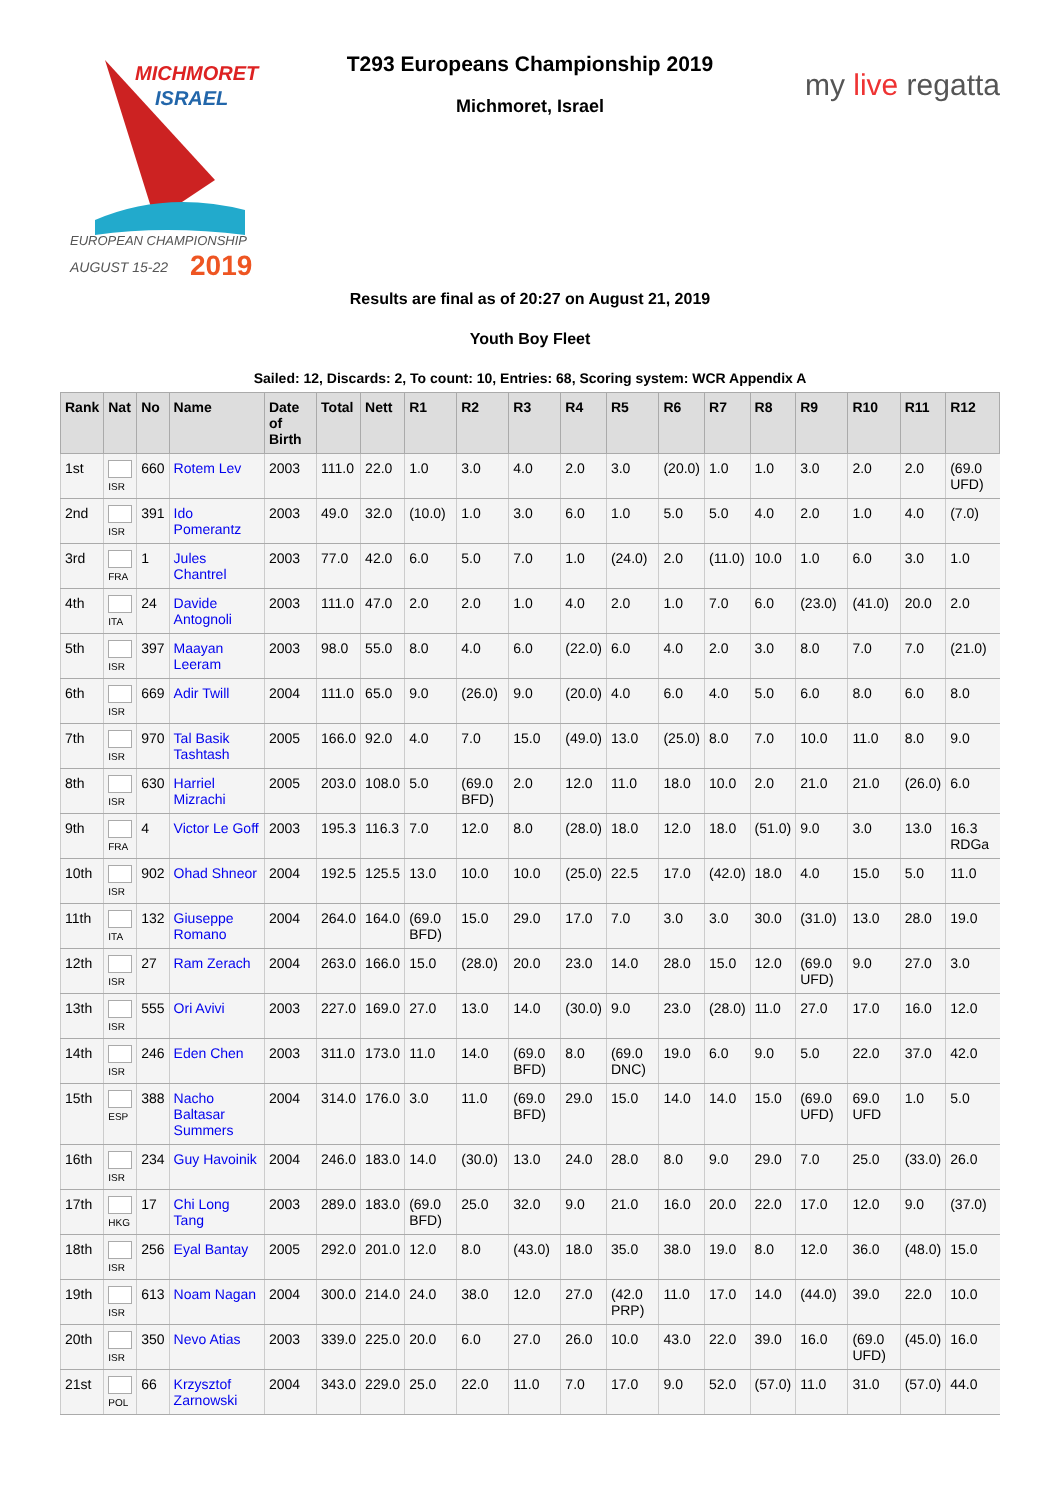MICHMORET
ISRAEL
EUROPEAN CHAMPIONSHIP
AUGUST 15-22
2019
T293 Europeans Championship 2019
Michmoret, Israel
my live regatta
Results are final as of 20:27 on August 21, 2019
Youth Boy Fleet
Sailed: 12, Discards: 2, To count: 10, Entries: 68, Scoring system: WCR Appendix A
| Rank | Nat | No | Name | Date of Birth | Total | Nett | R1 | R2 | R3 | R4 | R5 | R6 | R7 | R8 | R9 | R10 | R11 | R12 |
| --- | --- | --- | --- | --- | --- | --- | --- | --- | --- | --- | --- | --- | --- | --- | --- | --- | --- | --- |
| 1st | ISR | 660 | Rotem Lev | 2003 | 111.0 | 22.0 | 1.0 | 3.0 | 4.0 | 2.0 | 3.0 | (20.0) | 1.0 | 1.0 | 3.0 | 2.0 | 2.0 | (69.0 UFD) |
| 2nd | ISR | 391 | Ido Pomerantz | 2003 | 49.0 | 32.0 | (10.0) | 1.0 | 3.0 | 6.0 | 1.0 | 5.0 | 5.0 | 4.0 | 2.0 | 1.0 | 4.0 | (7.0) |
| 3rd | FRA | 1 | Jules Chantrel | 2003 | 77.0 | 42.0 | 6.0 | 5.0 | 7.0 | 1.0 | (24.0) | 2.0 | (11.0) | 10.0 | 1.0 | 6.0 | 3.0 | 1.0 |
| 4th | ITA | 24 | Davide Antognoli | 2003 | 111.0 | 47.0 | 2.0 | 2.0 | 1.0 | 4.0 | 2.0 | 1.0 | 7.0 | 6.0 | (23.0) | (41.0) | 20.0 | 2.0 |
| 5th | ISR | 397 | Maayan Leeram | 2003 | 98.0 | 55.0 | 8.0 | 4.0 | 6.0 | (22.0) | 6.0 | 4.0 | 2.0 | 3.0 | 8.0 | 7.0 | 7.0 | (21.0) |
| 6th | ISR | 669 | Adir Twill | 2004 | 111.0 | 65.0 | 9.0 | (26.0) | 9.0 | (20.0) | 4.0 | 6.0 | 4.0 | 5.0 | 6.0 | 8.0 | 6.0 | 8.0 |
| 7th | ISR | 970 | Tal Basik Tashtash | 2005 | 166.0 | 92.0 | 4.0 | 7.0 | 15.0 | (49.0) | 13.0 | (25.0) | 8.0 | 7.0 | 10.0 | 11.0 | 8.0 | 9.0 |
| 8th | ISR | 630 | Harriel Mizrachi | 2005 | 203.0 | 108.0 | 5.0 | (69.0 BFD) | 2.0 | 12.0 | 11.0 | 18.0 | 10.0 | 2.0 | 21.0 | 21.0 | (26.0) | 6.0 |
| 9th | FRA | 4 | Victor Le Goff | 2003 | 195.3 | 116.3 | 7.0 | 12.0 | 8.0 | (28.0) | 18.0 | 12.0 | 18.0 | (51.0) | 9.0 | 3.0 | 13.0 | 16.3 RDGa |
| 10th | ISR | 902 | Ohad Shneor | 2004 | 192.5 | 125.5 | 13.0 | 10.0 | 10.0 | (25.0) | 22.5 | 17.0 | (42.0) | 18.0 | 4.0 | 15.0 | 5.0 | 11.0 |
| 11th | ITA | 132 | Giuseppe Romano | 2004 | 264.0 | 164.0 | (69.0 BFD) | 15.0 | 29.0 | 17.0 | 7.0 | 3.0 | 3.0 | 30.0 | (31.0) | 13.0 | 28.0 | 19.0 |
| 12th | ISR | 27 | Ram Zerach | 2004 | 263.0 | 166.0 | 15.0 | (28.0) | 20.0 | 23.0 | 14.0 | 28.0 | 15.0 | 12.0 | (69.0 UFD) | 9.0 | 27.0 | 3.0 |
| 13th | ISR | 555 | Ori Avivi | 2003 | 227.0 | 169.0 | 27.0 | 13.0 | 14.0 | (30.0) | 9.0 | 23.0 | (28.0) | 11.0 | 27.0 | 17.0 | 16.0 | 12.0 |
| 14th | ISR | 246 | Eden Chen | 2003 | 311.0 | 173.0 | 11.0 | 14.0 | (69.0 BFD) | 8.0 | (69.0 DNC) | 19.0 | 6.0 | 9.0 | 5.0 | 22.0 | 37.0 | 42.0 |
| 15th | ESP | 388 | Nacho Baltasar Summers | 2004 | 314.0 | 176.0 | 3.0 | 11.0 | (69.0 BFD) | 29.0 | 15.0 | 14.0 | 14.0 | 15.0 | (69.0 UFD) | 69.0 UFD | 1.0 | 5.0 |
| 16th | ISR | 234 | Guy Havoinik | 2004 | 246.0 | 183.0 | 14.0 | (30.0) | 13.0 | 24.0 | 28.0 | 8.0 | 9.0 | 29.0 | 7.0 | 25.0 | (33.0) | 26.0 |
| 17th | HKG | 17 | Chi Long Tang | 2003 | 289.0 | 183.0 | (69.0 BFD) | 25.0 | 32.0 | 9.0 | 21.0 | 16.0 | 20.0 | 22.0 | 17.0 | 12.0 | 9.0 | (37.0) |
| 18th | ISR | 256 | Eyal Bantay | 2005 | 292.0 | 201.0 | 12.0 | 8.0 | (43.0) | 18.0 | 35.0 | 38.0 | 19.0 | 8.0 | 12.0 | 36.0 | (48.0) | 15.0 |
| 19th | ISR | 613 | Noam Nagan | 2004 | 300.0 | 214.0 | 24.0 | 38.0 | 12.0 | 27.0 | (42.0 PRP) | 11.0 | 17.0 | 14.0 | (44.0) | 39.0 | 22.0 | 10.0 |
| 20th | ISR | 350 | Nevo Atias | 2003 | 339.0 | 225.0 | 20.0 | 6.0 | 27.0 | 26.0 | 10.0 | 43.0 | 22.0 | 39.0 | 16.0 | (69.0 UFD) | (45.0) | 16.0 |
| 21st | POL | 66 | Krzysztof Zarnowski | 2004 | 343.0 | 229.0 | 25.0 | 22.0 | 11.0 | 7.0 | 17.0 | 9.0 | 52.0 | (57.0) | 11.0 | 31.0 | (57.0) | 44.0 |